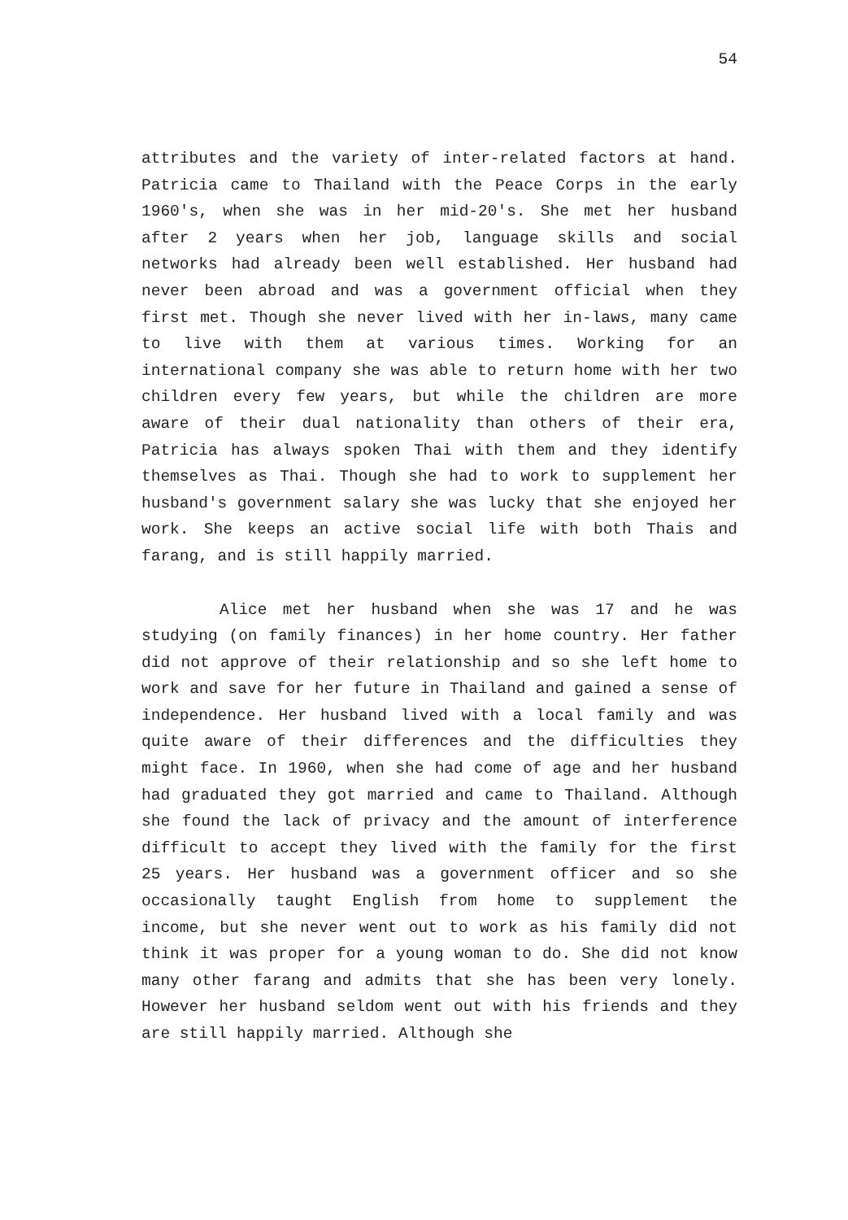54
attributes and the variety of inter-related factors at hand. Patricia came to Thailand with the Peace Corps in the early 1960's, when she was in her mid-20's. She met her husband after 2 years when her job, language skills and social networks had already been well established. Her husband had never been abroad and was a government official when they first met. Though she never lived with her in-laws, many came to live with them at various times. Working for an international company she was able to return home with her two children every few years, but while the children are more aware of their dual nationality than others of their era, Patricia has always spoken Thai with them and they identify themselves as Thai. Though she had to work to supplement her husband's government salary she was lucky that she enjoyed her work. She keeps an active social life with both Thais and farang, and is still happily married.
Alice met her husband when she was 17 and he was studying (on family finances) in her home country. Her father did not approve of their relationship and so she left home to work and save for her future in Thailand and gained a sense of independence. Her husband lived with a local family and was quite aware of their differences and the difficulties they might face. In 1960, when she had come of age and her husband had graduated they got married and came to Thailand. Although she found the lack of privacy and the amount of interference difficult to accept they lived with the family for the first 25 years. Her husband was a government officer and so she occasionally taught English from home to supplement the income, but she never went out to work as his family did not think it was proper for a young woman to do. She did not know many other farang and admits that she has been very lonely. However her husband seldom went out with his friends and they are still happily married. Although she